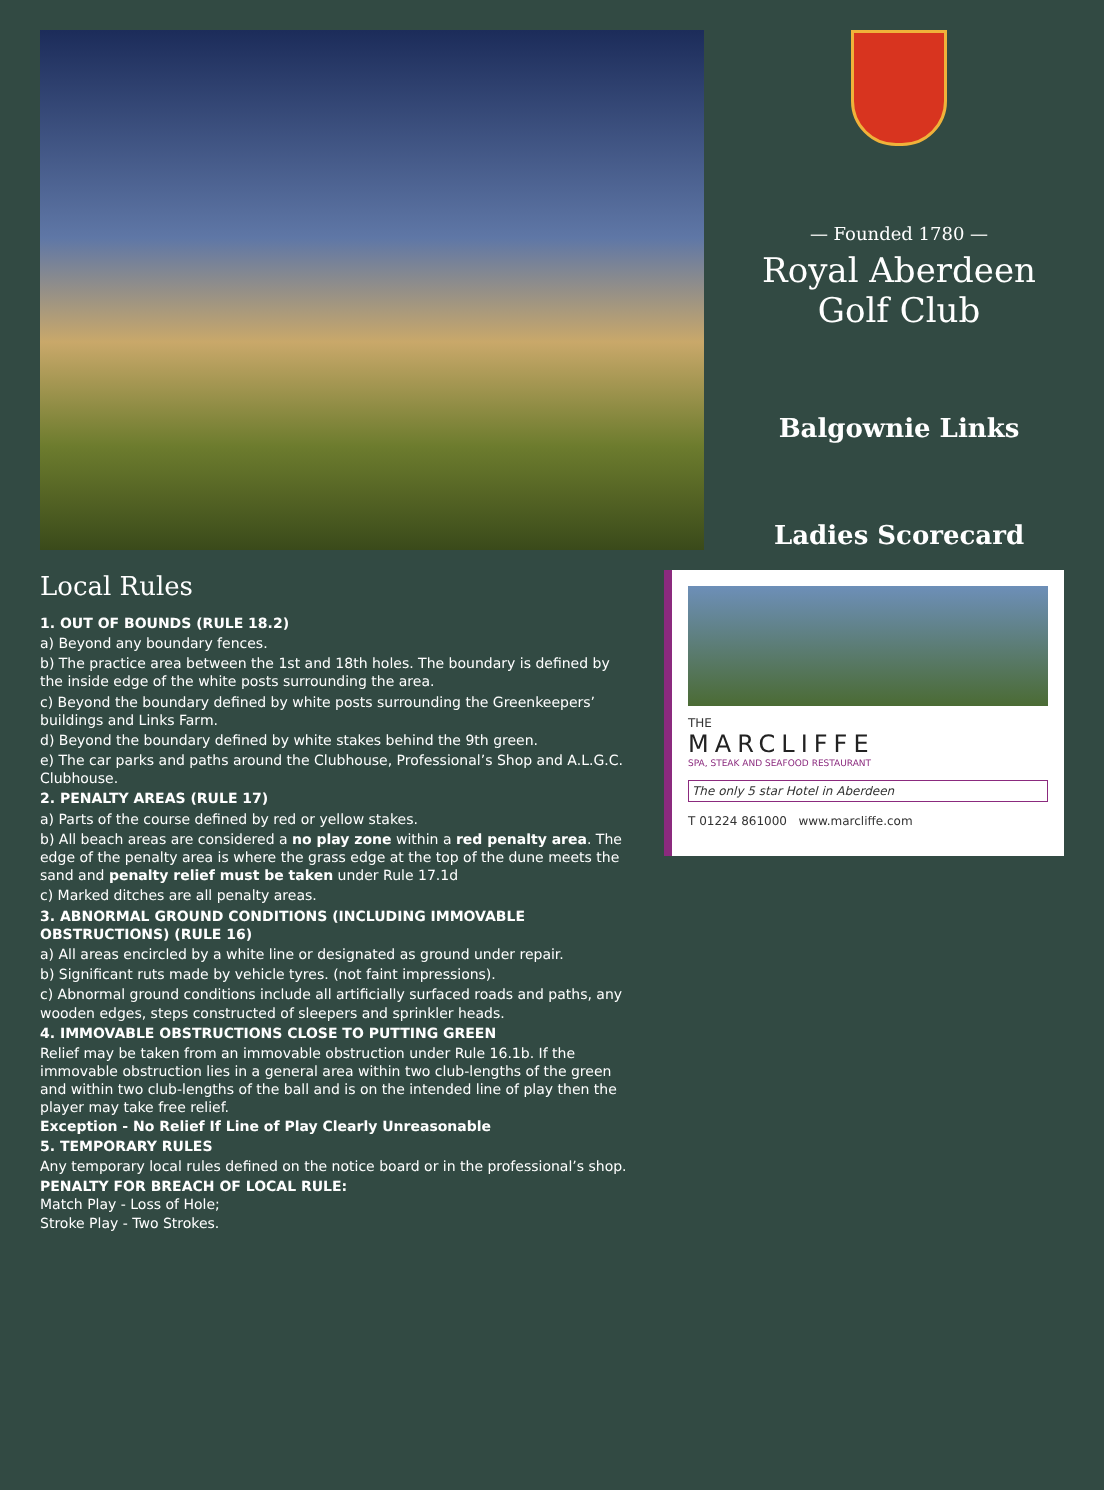— Founded 1780 —
Royal Aberdeen
Golf Club
Balgownie Links
Ladies Scorecard
Local Rules
1. OUT OF BOUNDS (RULE 18.2)
a) Beyond any boundary fences.
b) The practice area between the 1st and 18th holes. The boundary is defined by the inside edge of the white posts surrounding the area.
c) Beyond the boundary defined by white posts surrounding the Greenkeepers’ buildings and Links Farm.
d) Beyond the boundary defined by white stakes behind the 9th green.
e) The car parks and paths around the Clubhouse, Professional’s Shop and A.L.G.C. Clubhouse.
2. PENALTY AREAS (RULE 17)
a) Parts of the course defined by red or yellow stakes.
b) All beach areas are considered a no play zone within a red penalty area. The edge of the penalty area is where the grass edge at the top of the dune meets the sand and penalty relief must be taken under Rule 17.1d
c) Marked ditches are all penalty areas.
3. ABNORMAL GROUND CONDITIONS (INCLUDING IMMOVABLE OBSTRUCTIONS) (RULE 16)
a) All areas encircled by a white line or designated as ground under repair.
b) Significant ruts made by vehicle tyres. (not faint impressions).
c) Abnormal ground conditions include all artificially surfaced roads and paths, any wooden edges, steps constructed of sleepers and sprinkler heads.
4. IMMOVABLE OBSTRUCTIONS CLOSE TO PUTTING GREEN
Relief may be taken from an immovable obstruction under Rule 16.1b. If the immovable obstruction lies in a general area within two club-lengths of the green and within two club-lengths of the ball and is on the intended line of play then the player may take free relief.
Exception - No Relief If Line of Play Clearly Unreasonable
5. TEMPORARY RULES
Any temporary local rules defined on the notice board or in the professional’s shop.
PENALTY FOR BREACH OF LOCAL RULE:
Match Play - Loss of Hole;
Stroke Play - Two Strokes.
THE
MARCLIFFE
SPA, STEAK AND SEAFOOD RESTAURANT
The only 5 star Hotel in Aberdeen
T 01224 861000 www.marcliffe.com